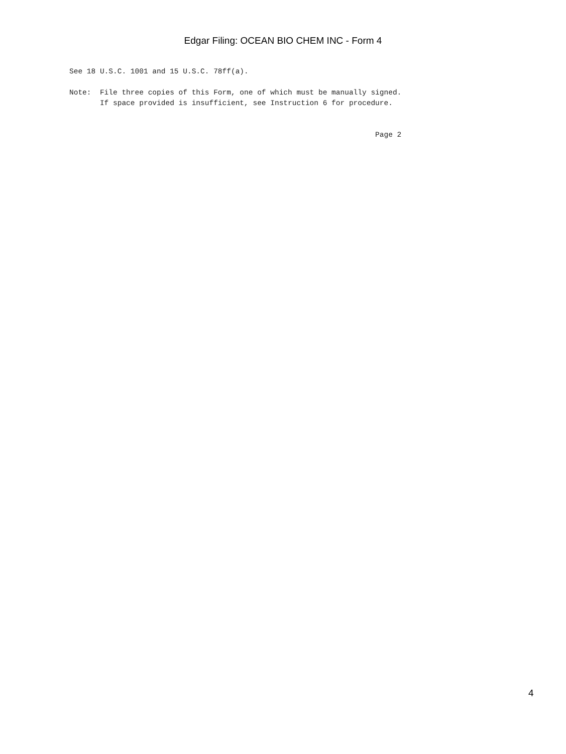Edgar Filing: OCEAN BIO CHEM INC - Form 4
See 18 U.S.C. 1001 and 15 U.S.C. 78ff(a).

Note:  File three copies of this Form, one of which must be manually signed.
       If space provided is insufficient, see Instruction 6 for procedure.


                                                                      Page 2
4